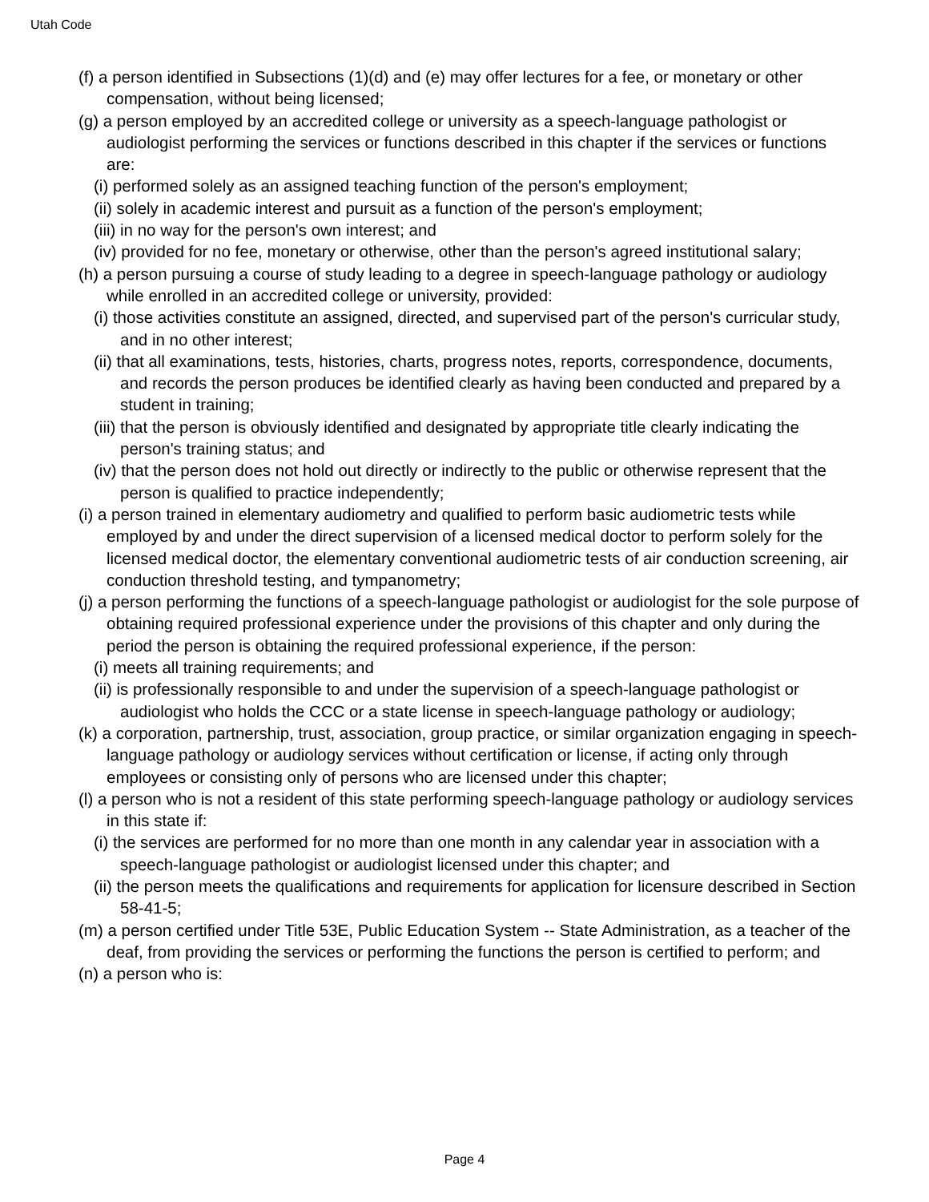Utah Code
(f) a person identified in Subsections (1)(d) and (e) may offer lectures for a fee, or monetary or other compensation, without being licensed;
(g) a person employed by an accredited college or university as a speech-language pathologist or audiologist performing the services or functions described in this chapter if the services or functions are:
(i) performed solely as an assigned teaching function of the person's employment;
(ii) solely in academic interest and pursuit as a function of the person's employment;
(iii) in no way for the person's own interest; and
(iv) provided for no fee, monetary or otherwise, other than the person's agreed institutional salary;
(h) a person pursuing a course of study leading to a degree in speech-language pathology or audiology while enrolled in an accredited college or university, provided:
(i) those activities constitute an assigned, directed, and supervised part of the person's curricular study, and in no other interest;
(ii) that all examinations, tests, histories, charts, progress notes, reports, correspondence, documents, and records the person produces be identified clearly as having been conducted and prepared by a student in training;
(iii) that the person is obviously identified and designated by appropriate title clearly indicating the person's training status; and
(iv) that the person does not hold out directly or indirectly to the public or otherwise represent that the person is qualified to practice independently;
(i) a person trained in elementary audiometry and qualified to perform basic audiometric tests while employed by and under the direct supervision of a licensed medical doctor to perform solely for the licensed medical doctor, the elementary conventional audiometric tests of air conduction screening, air conduction threshold testing, and tympanometry;
(j) a person performing the functions of a speech-language pathologist or audiologist for the sole purpose of obtaining required professional experience under the provisions of this chapter and only during the period the person is obtaining the required professional experience, if the person:
(i) meets all training requirements; and
(ii) is professionally responsible to and under the supervision of a speech-language pathologist or audiologist who holds the CCC or a state license in speech-language pathology or audiology;
(k) a corporation, partnership, trust, association, group practice, or similar organization engaging in speech-language pathology or audiology services without certification or license, if acting only through employees or consisting only of persons who are licensed under this chapter;
(l) a person who is not a resident of this state performing speech-language pathology or audiology services in this state if:
(i) the services are performed for no more than one month in any calendar year in association with a speech-language pathologist or audiologist licensed under this chapter; and
(ii) the person meets the qualifications and requirements for application for licensure described in Section 58-41-5;
(m) a person certified under Title 53E, Public Education System -- State Administration, as a teacher of the deaf, from providing the services or performing the functions the person is certified to perform; and
(n) a person who is:
Page 4